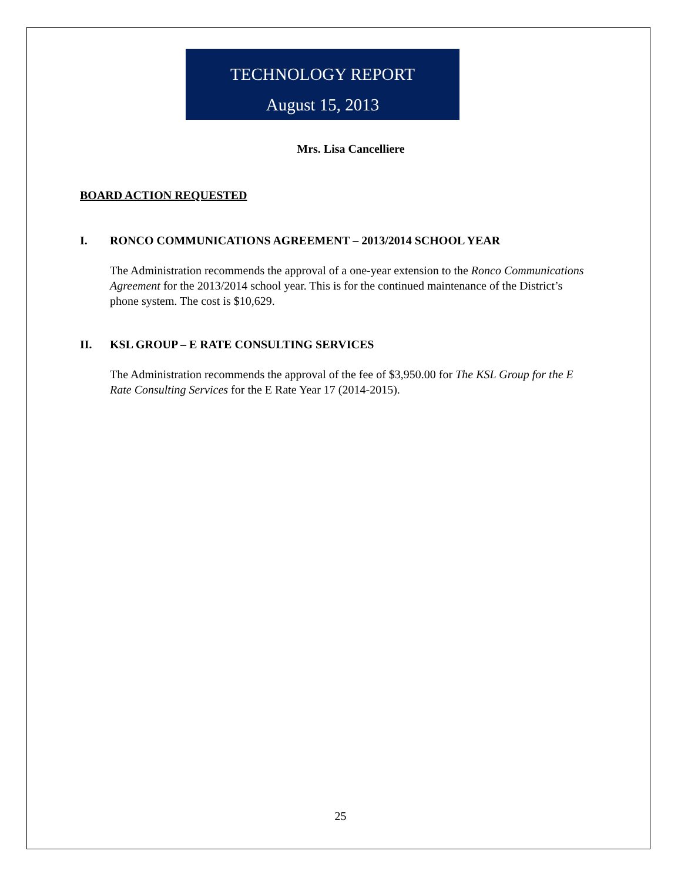TECHNOLOGY REPORT
August 15, 2013
Mrs. Lisa Cancelliere
BOARD ACTION REQUESTED
I. RONCO COMMUNICATIONS AGREEMENT – 2013/2014 SCHOOL YEAR
The Administration recommends the approval of a one-year extension to the Ronco Communications Agreement for the 2013/2014 school year. This is for the continued maintenance of the District’s phone system. The cost is $10,629.
II. KSL GROUP – E RATE CONSULTING SERVICES
The Administration recommends the approval of the fee of $3,950.00 for The KSL Group for the E Rate Consulting Services for the E Rate Year 17 (2014-2015).
25